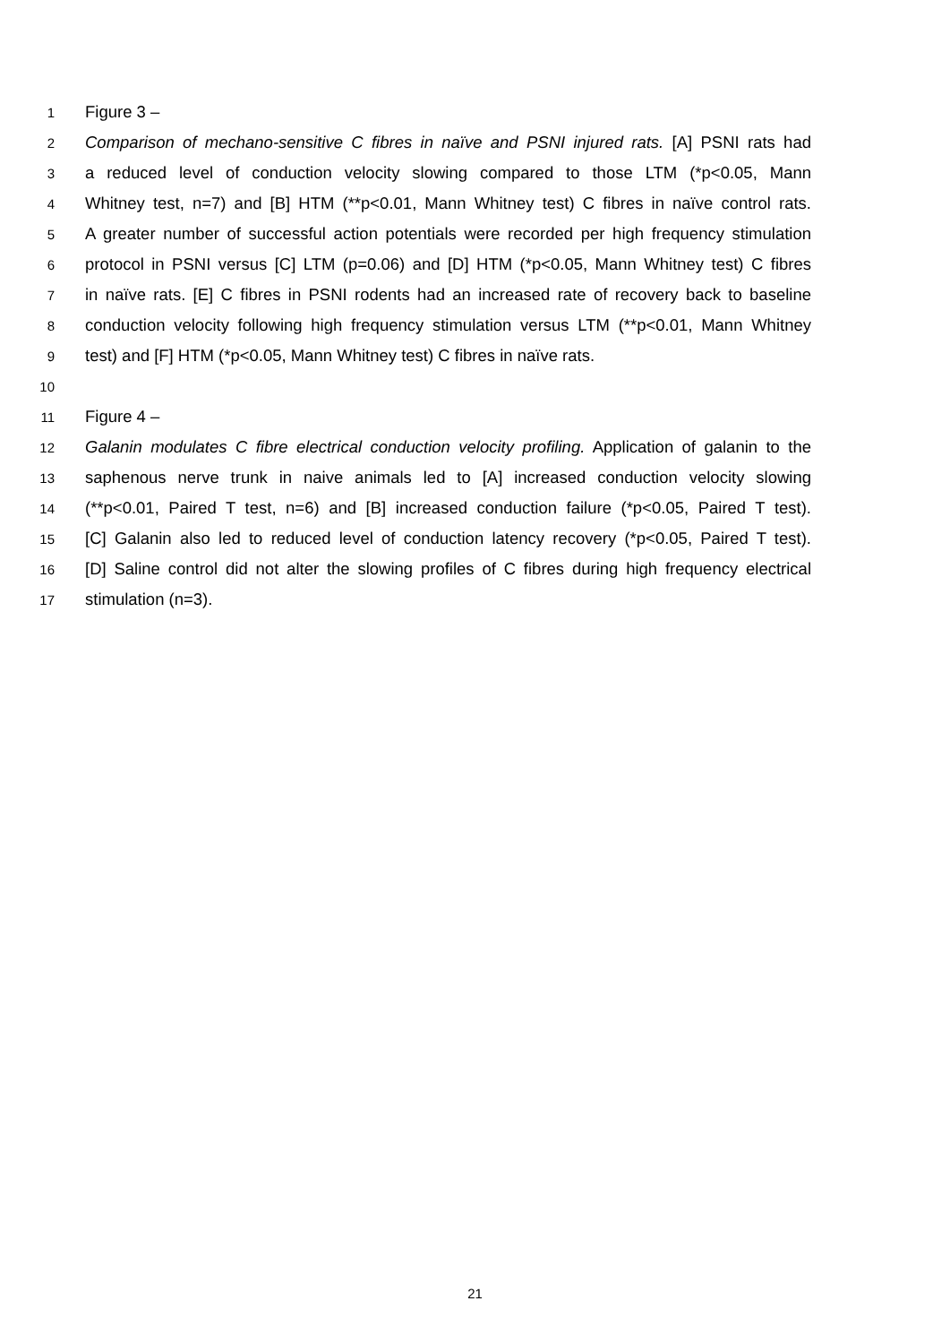1 Figure 3 –
2 Comparison of mechano-sensitive C fibres in naïve and PSNI injured rats. [A] PSNI rats had
3 a reduced level of conduction velocity slowing compared to those LTM (*p<0.05, Mann
4 Whitney test, n=7) and [B] HTM (**p<0.01, Mann Whitney test) C fibres in naïve control rats.
5 A greater number of successful action potentials were recorded per high frequency stimulation
6 protocol in PSNI versus [C] LTM (p=0.06) and [D] HTM (*p<0.05, Mann Whitney test) C fibres
7 in naïve rats. [E] C fibres in PSNI rodents had an increased rate of recovery back to baseline
8 conduction velocity following high frequency stimulation versus LTM (**p<0.01, Mann Whitney
9 test) and [F] HTM (*p<0.05, Mann Whitney test) C fibres in naïve rats.
10
11 Figure 4 –
12 Galanin modulates C fibre electrical conduction velocity profiling. Application of galanin to the
13 saphenous nerve trunk in naive animals led to [A] increased conduction velocity slowing
14 (**p<0.01, Paired T test, n=6) and [B] increased conduction failure (*p<0.05, Paired T test).
15 [C] Galanin also led to reduced level of conduction latency recovery (*p<0.05, Paired T test).
16 [D] Saline control did not alter the slowing profiles of C fibres during high frequency electrical
17 stimulation (n=3).
21